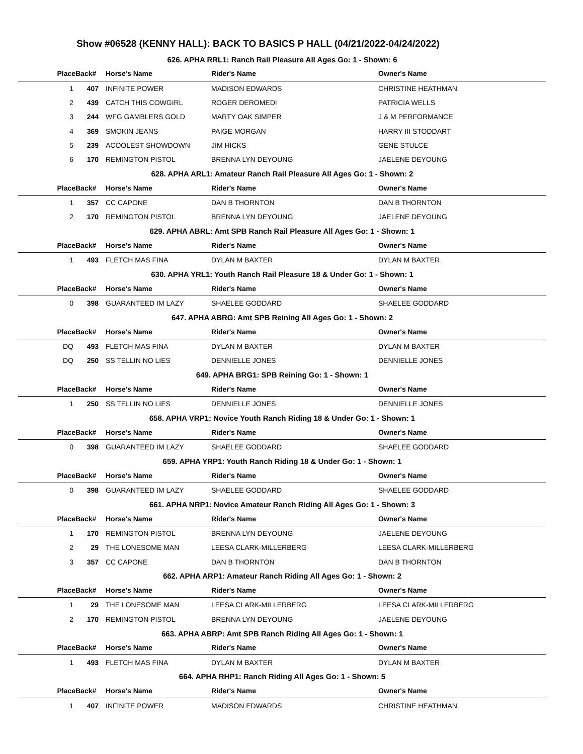Show #06528 (KENNY HALL): BACK TO BASICS P HALL (04/21/2022-04/24/2022)
| 626. APHA RRL1: Ranch Rail Pleasure All Ages Go: 1 - Shown: 6 | | | | |
| Place | Back# | Horse's Name | Rider's Name | Owner's Name |
| 1 | 407 | INFINITE POWER | MADISON EDWARDS | CHRISTINE HEATHMAN |
| 2 | 439 | CATCH THIS COWGIRL | ROGER DEROMEDI | PATRICIA WELLS |
| 3 | 244 | WFG GAMBLERS GOLD | MARTY OAK SIMPER | J & M PERFORMANCE |
| 4 | 369 | SMOKIN JEANS | PAIGE MORGAN | HARRY III STODDART |
| 5 | 239 | ACOOLEST SHOWDOWN | JIM HICKS | GENE STULCE |
| 6 | 170 | REMINGTON PISTOL | BRENNA LYN DEYOUNG | JAELENE DEYOUNG |
| 628. APHA ARL1: Amateur Ranch Rail Pleasure All Ages Go: 1 - Shown: 2 | | | | |
| Place | Back# | Horse's Name | Rider's Name | Owner's Name |
| 1 | 357 | CC CAPONE | DAN B THORNTON | DAN B THORNTON |
| 2 | 170 | REMINGTON PISTOL | BRENNA LYN DEYOUNG | JAELENE DEYOUNG |
| 629. APHA ABRL: Amt SPB Ranch Rail Pleasure All Ages Go: 1 - Shown: 1 | | | | |
| Place | Back# | Horse's Name | Rider's Name | Owner's Name |
| 1 | 493 | FLETCH MAS FINA | DYLAN M BAXTER | DYLAN M BAXTER |
| 630. APHA YRL1: Youth Ranch Rail Pleasure 18 & Under Go: 1 - Shown: 1 | | | | |
| Place | Back# | Horse's Name | Rider's Name | Owner's Name |
| 0 | 398 | GUARANTEED IM LAZY | SHAELEE GODDARD | SHAELEE GODDARD |
| 647. APHA ABRG: Amt SPB Reining All Ages Go: 1 - Shown: 2 | | | | |
| Place | Back# | Horse's Name | Rider's Name | Owner's Name |
| DQ | 493 | FLETCH MAS FINA | DYLAN M BAXTER | DYLAN M BAXTER |
| DQ | 250 | SS TELLIN NO LIES | DENNIELLE JONES | DENNIELLE JONES |
| 649. APHA BRG1: SPB Reining Go: 1 - Shown: 1 | | | | |
| Place | Back# | Horse's Name | Rider's Name | Owner's Name |
| 1 | 250 | SS TELLIN NO LIES | DENNIELLE JONES | DENNIELLE JONES |
| 658. APHA VRP1: Novice Youth Ranch Riding 18 & Under Go: 1 - Shown: 1 | | | | |
| Place | Back# | Horse's Name | Rider's Name | Owner's Name |
| 0 | 398 | GUARANTEED IM LAZY | SHAELEE GODDARD | SHAELEE GODDARD |
| 659. APHA YRP1: Youth Ranch Riding 18 & Under Go: 1 - Shown: 1 | | | | |
| Place | Back# | Horse's Name | Rider's Name | Owner's Name |
| 0 | 398 | GUARANTEED IM LAZY | SHAELEE GODDARD | SHAELEE GODDARD |
| 661. APHA NRP1: Novice Amateur Ranch Riding All Ages Go: 1 - Shown: 3 | | | | |
| Place | Back# | Horse's Name | Rider's Name | Owner's Name |
| 1 | 170 | REMINGTON PISTOL | BRENNA LYN DEYOUNG | JAELENE DEYOUNG |
| 2 | 29 | THE LONESOME MAN | LEESA CLARK-MILLERBERG | LEESA CLARK-MILLERBERG |
| 3 | 357 | CC CAPONE | DAN B THORNTON | DAN B THORNTON |
| 662. APHA ARP1: Amateur Ranch Riding All Ages Go: 1 - Shown: 2 | | | | |
| Place | Back# | Horse's Name | Rider's Name | Owner's Name |
| 1 | 29 | THE LONESOME MAN | LEESA CLARK-MILLERBERG | LEESA CLARK-MILLERBERG |
| 2 | 170 | REMINGTON PISTOL | BRENNA LYN DEYOUNG | JAELENE DEYOUNG |
| 663. APHA ABRP: Amt SPB Ranch Riding All Ages Go: 1 - Shown: 1 | | | | |
| Place | Back# | Horse's Name | Rider's Name | Owner's Name |
| 1 | 493 | FLETCH MAS FINA | DYLAN M BAXTER | DYLAN M BAXTER |
| 664. APHA RHP1: Ranch Riding All Ages Go: 1 - Shown: 5 | | | | |
| Place | Back# | Horse's Name | Rider's Name | Owner's Name |
| 1 | 407 | INFINITE POWER | MADISON EDWARDS | CHRISTINE HEATHMAN |